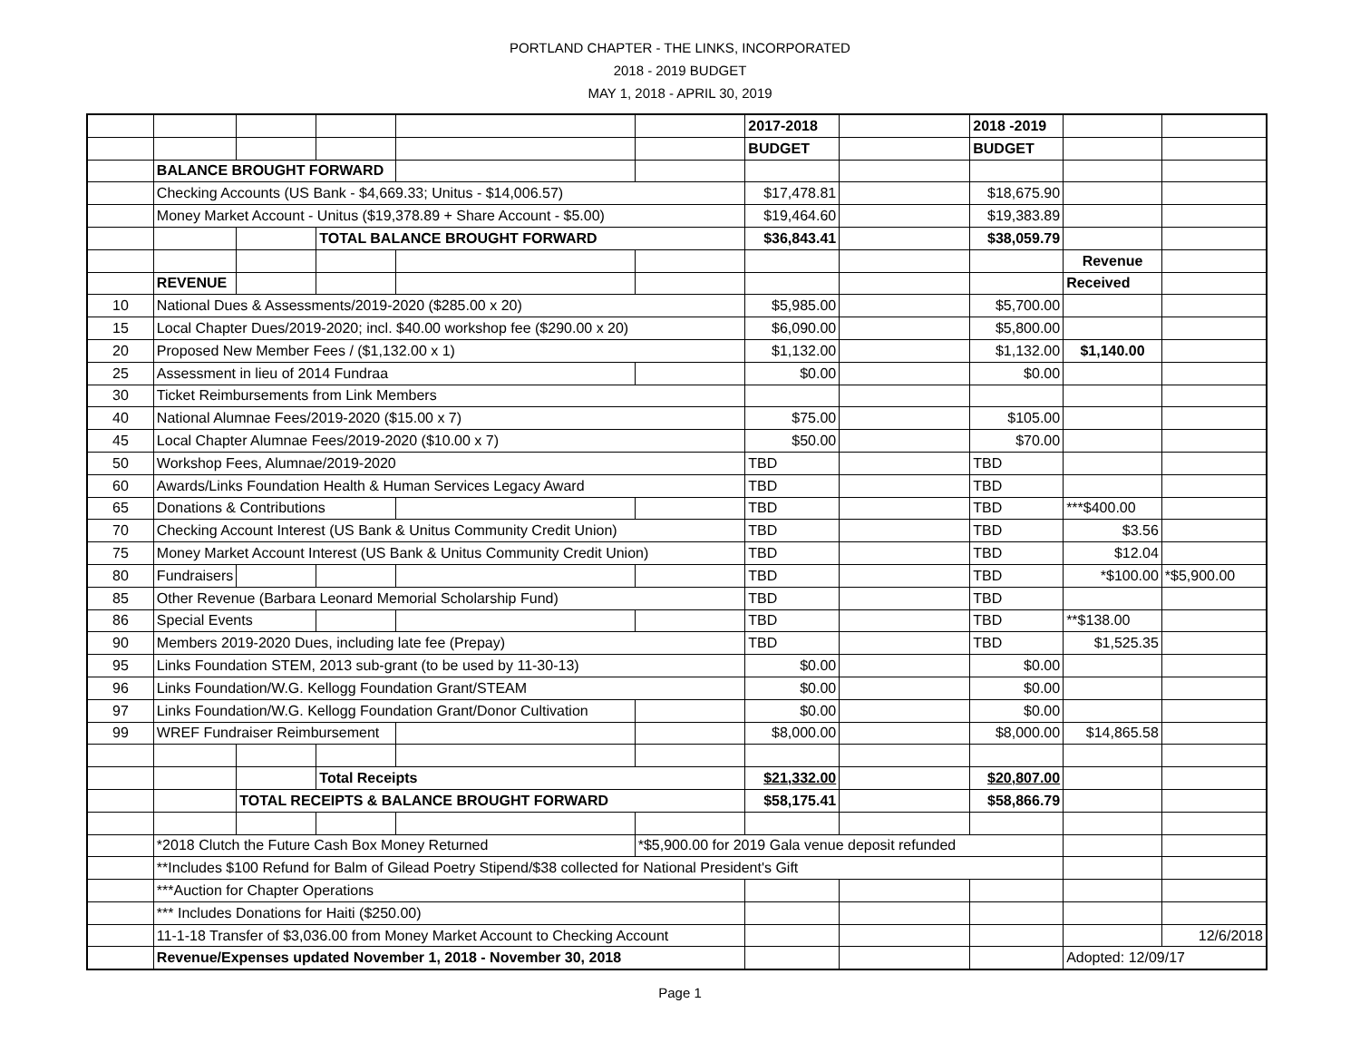PORTLAND CHAPTER - THE LINKS, INCORPORATED
2018 - 2019 BUDGET
MAY 1, 2018 - APRIL 30, 2019
| | | | | | | 2017-2018 | | 2018 -2019 | | |
| | | | | | | BUDGET | | BUDGET | | |
| | BALANCE BROUGHT FORWARD | | | | | | | | | |
| | Checking Accounts (US Bank - $4,669.33; Unitus - $14,006.57) | | | | | $17,478.81 | | $18,675.90 | | |
| | Money Market Account - Unitus ($19,378.89 + Share Account - $5.00) | | | | | $19,464.60 | | $19,383.89 | | |
| | | | TOTAL BALANCE BROUGHT FORWARD | | | $36,843.41 | | $38,059.79 | | |
| | | | | | | | | | Revenue | |
| | REVENUE | | | | | | | | Received | |
| 10 | National Dues & Assessments/2019-2020 ($285.00 x 20) | | | | | $5,985.00 | | $5,700.00 | | |
| 15 | Local Chapter Dues/2019-2020; incl. $40.00 workshop fee ($290.00 x 20) | | | | | $6,090.00 | | $5,800.00 | | |
| 20 | Proposed New Member Fees / ($1,132.00 x 1) | | | | | $1,132.00 | | $1,132.00 | $1,140.00 | |
| 25 | Assessment in lieu of 2014 Fundraa | | | | | $0.00 | | $0.00 | | |
| 30 | Ticket Reimbursements from Link Members | | | | | | | | | |
| 40 | National Alumnae Fees/2019-2020 ($15.00 x 7) | | | | | $75.00 | | $105.00 | | |
| 45 | Local Chapter Alumnae Fees/2019-2020 ($10.00 x 7) | | | | | $50.00 | | $70.00 | | |
| 50 | Workshop Fees, Alumnae/2019-2020 | | | | | TBD | | TBD | | |
| 60 | Awards/Links Foundation Health & Human Services Legacy Award | | | | | TBD | | TBD | | |
| 65 | Donations & Contributions | | | | | TBD | | TBD | ***$400.00 | |
| 70 | Checking Account Interest (US Bank & Unitus Community Credit Union) | | | | | TBD | | TBD | $3.56 | |
| 75 | Money Market Account Interest (US Bank & Unitus Community Credit Union) | | | | | TBD | | TBD | $12.04 | |
| 80 | Fundraisers | | | | | TBD | | TBD | *$100.00 | *$5,900.00 |
| 85 | Other Revenue (Barbara Leonard Memorial Scholarship Fund) | | | | | TBD | | TBD | | |
| 86 | Special Events | | | | | TBD | | TBD | **$138.00 | |
| 90 | Members 2019-2020 Dues, including late fee (Prepay) | | | | | TBD | | TBD | $1,525.35 | |
| 95 | Links Foundation STEM, 2013 sub-grant (to be used by 11-30-13) | | | | | $0.00 | | $0.00 | | |
| 96 | Links Foundation/W.G. Kellogg Foundation Grant/STEAM | | | | | $0.00 | | $0.00 | | |
| 97 | Links Foundation/W.G. Kellogg Foundation Grant/Donor Cultivation | | | | | $0.00 | | $0.00 | | |
| 99 | WREF Fundraiser Reimbursement | | | | | $8,000.00 | | $8,000.00 | $14,865.58 | |
| | | | Total Receipts | | | $21,332.00 | | $20,807.00 | | |
| | | TOTAL RECEIPTS & BALANCE BROUGHT FORWARD | | | | $58,175.41 | | $58,866.79 | | |
| | *2018 Clutch the Future Cash Box Money Returned | | | | *$5,900.00 for 2019 Gala venue deposit refunded | | | | | |
| | **Includes $100 Refund for Balm of Gilead Poetry Stipend/$38 collected for National President's Gift | | | | | | | | | |
| | ***Auction for Chapter Operations | | | | | | | | | |
| | *** Includes Donations for Haiti ($250.00) | | | | | | | | | |
| | 11-1-18 Transfer of $3,036.00 from Money Market Account to Checking Account | | | | | | | | | 12/6/2018 |
| | Revenue/Expenses updated November 1, 2018 - November 30, 2018 | | | | | | | | Adopted: 12/09/17 | |
Page 1